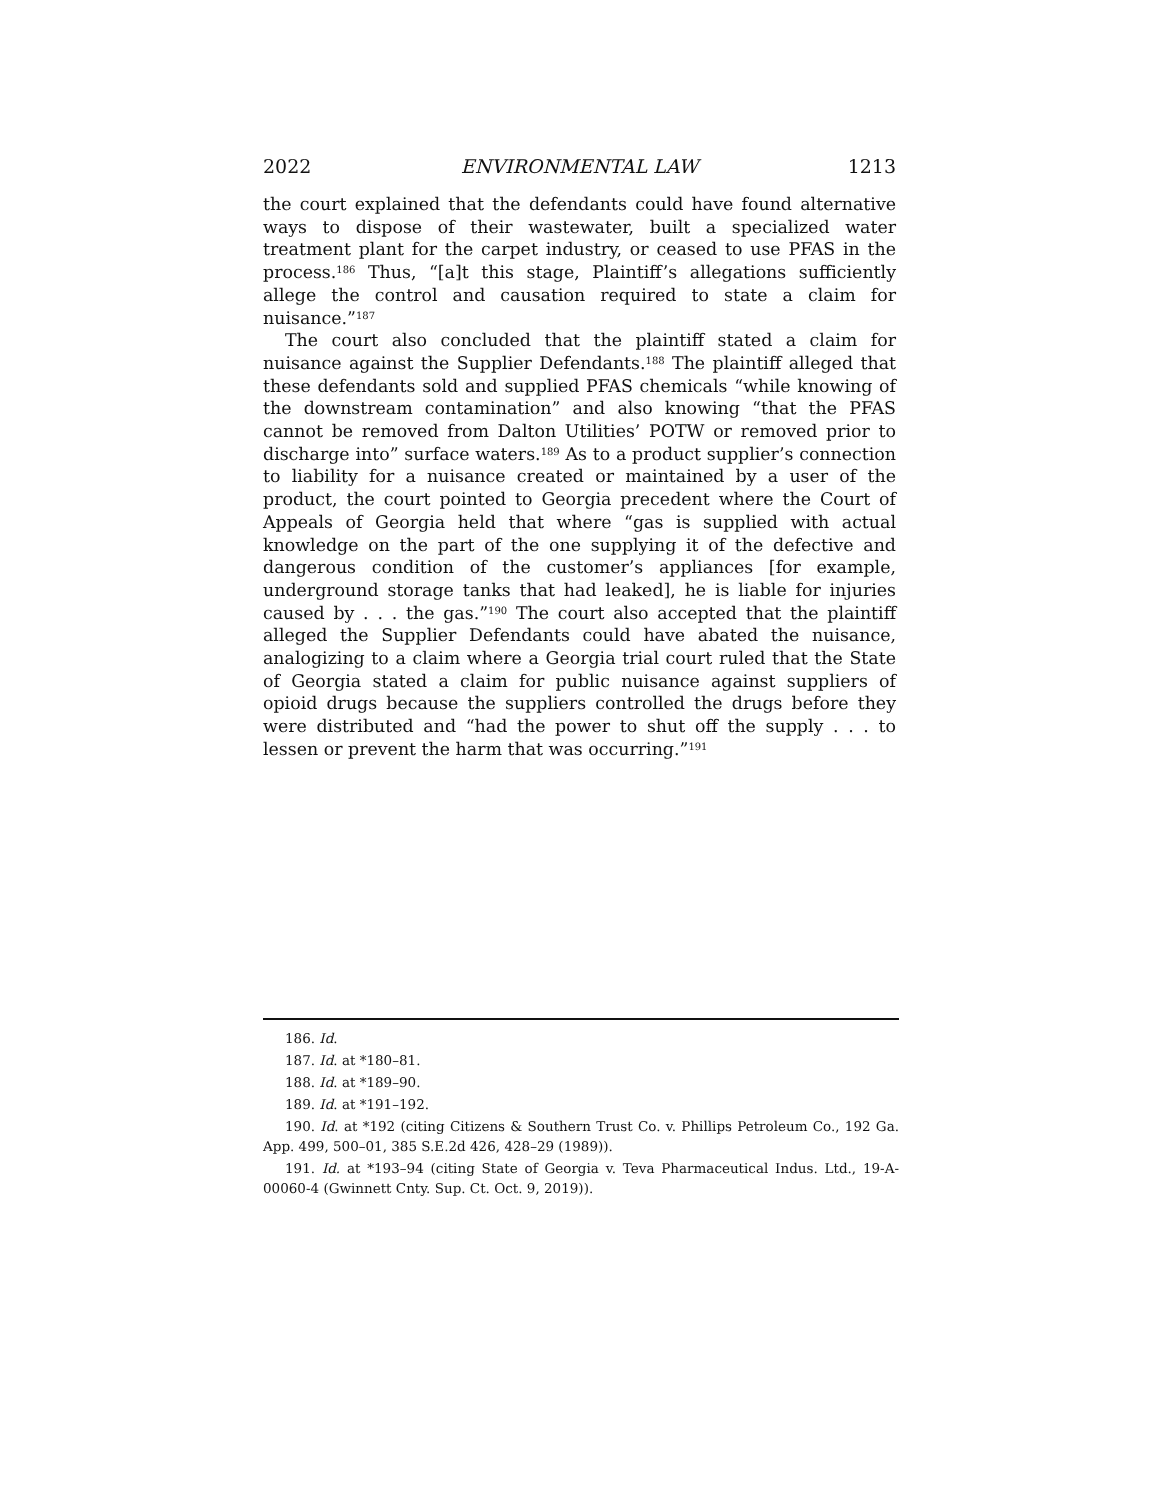2022 ENVIRONMENTAL LAW 1213
the court explained that the defendants could have found alternative ways to dispose of their wastewater, built a specialized water treatment plant for the carpet industry, or ceased to use PFAS in the process.<sup>186</sup> Thus, “[a]t this stage, Plaintiff’s allegations sufficiently allege the control and causation required to state a claim for nuisance.”<sup>187</sup>
The court also concluded that the plaintiff stated a claim for nuisance against the Supplier Defendants.<sup>188</sup> The plaintiff alleged that these defendants sold and supplied PFAS chemicals “while knowing of the downstream contamination” and also knowing “that the PFAS cannot be removed from Dalton Utilities’ POTW or removed prior to discharge into” surface waters.<sup>189</sup> As to a product supplier’s connection to liability for a nuisance created or maintained by a user of the product, the court pointed to Georgia precedent where the Court of Appeals of Georgia held that where “gas is supplied with actual knowledge on the part of the one supplying it of the defective and dangerous condition of the customer’s appliances [for example, underground storage tanks that had leaked], he is liable for injuries caused by . . . the gas.”<sup>190</sup> The court also accepted that the plaintiff alleged the Supplier Defendants could have abated the nuisance, analogizing to a claim where a Georgia trial court ruled that the State of Georgia stated a claim for public nuisance against suppliers of opioid drugs because the suppliers controlled the drugs before they were distributed and “had the power to shut off the supply . . . to lessen or prevent the harm that was occurring.”<sup>191</sup>
186. Id.
187. Id. at *180–81.
188. Id. at *189–90.
189. Id. at *191–192.
190. Id. at *192 (citing Citizens & Southern Trust Co. v. Phillips Petroleum Co., 192 Ga. App. 499, 500–01, 385 S.E.2d 426, 428–29 (1989)).
191. Id. at *193–94 (citing State of Georgia v. Teva Pharmaceutical Indus. Ltd., 19-A-00060-4 (Gwinnett Cnty. Sup. Ct. Oct. 9, 2019)).